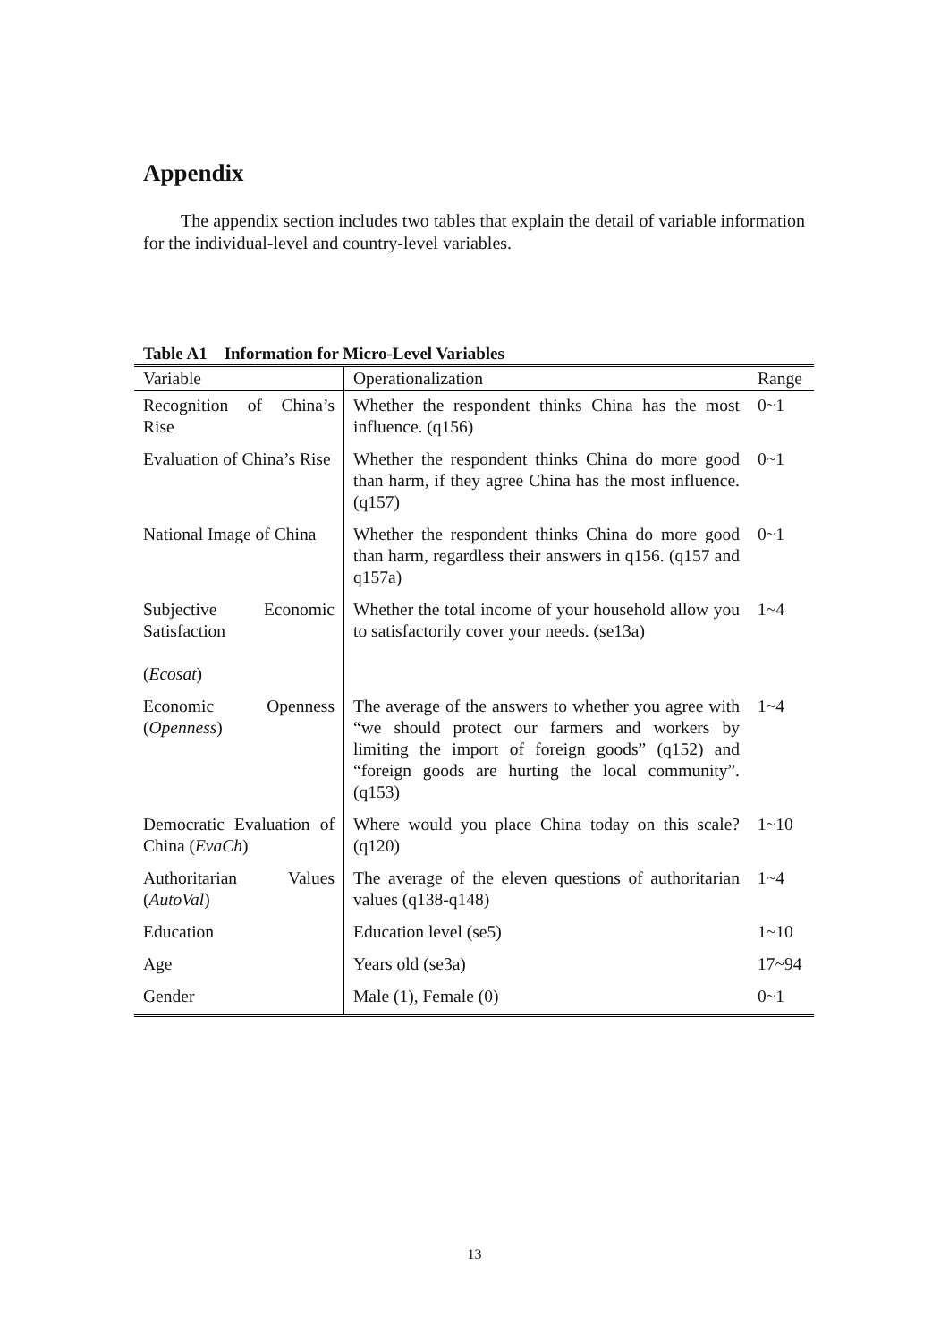Appendix
The appendix section includes two tables that explain the detail of variable information for the individual-level and country-level variables.
Table A1 Information for Micro-Level Variables
| Variable | Operationalization | Range |
| --- | --- | --- |
| Recognition of China’s Rise | Whether the respondent thinks China has the most influence. (q156) | 0~1 |
| Evaluation of China’s Rise | Whether the respondent thinks China do more good than harm, if they agree China has the most influence. (q157) | 0~1 |
| National Image of China | Whether the respondent thinks China do more good than harm, regardless their answers in q156. (q157 and q157a) | 0~1 |
| Subjective Economic Satisfaction ( Ecosat ) | Whether the total income of your household allow you to satisfactorily cover your needs. (se13a) | 1~4 |
| Economic Openness ( Openness ) | The average of the answers to whether you agree with “we should protect our farmers and workers by limiting the import of foreign goods” (q152) and “foreign goods are hurting the local community”. (q153) | 1~4 |
| Democratic Evaluation of China ( EvaCh ) | Where would you place China today on this scale? (q120) | 1~10 |
| Authoritarian Values ( AutoVal ) | The average of the eleven questions of authoritarian values (q138-q148) | 1~4 |
| Education | Education level (se5) | 1~10 |
| Age | Years old (se3a) | 17~94 |
| Gender | Male (1), Female (0) | 0~1 |
13